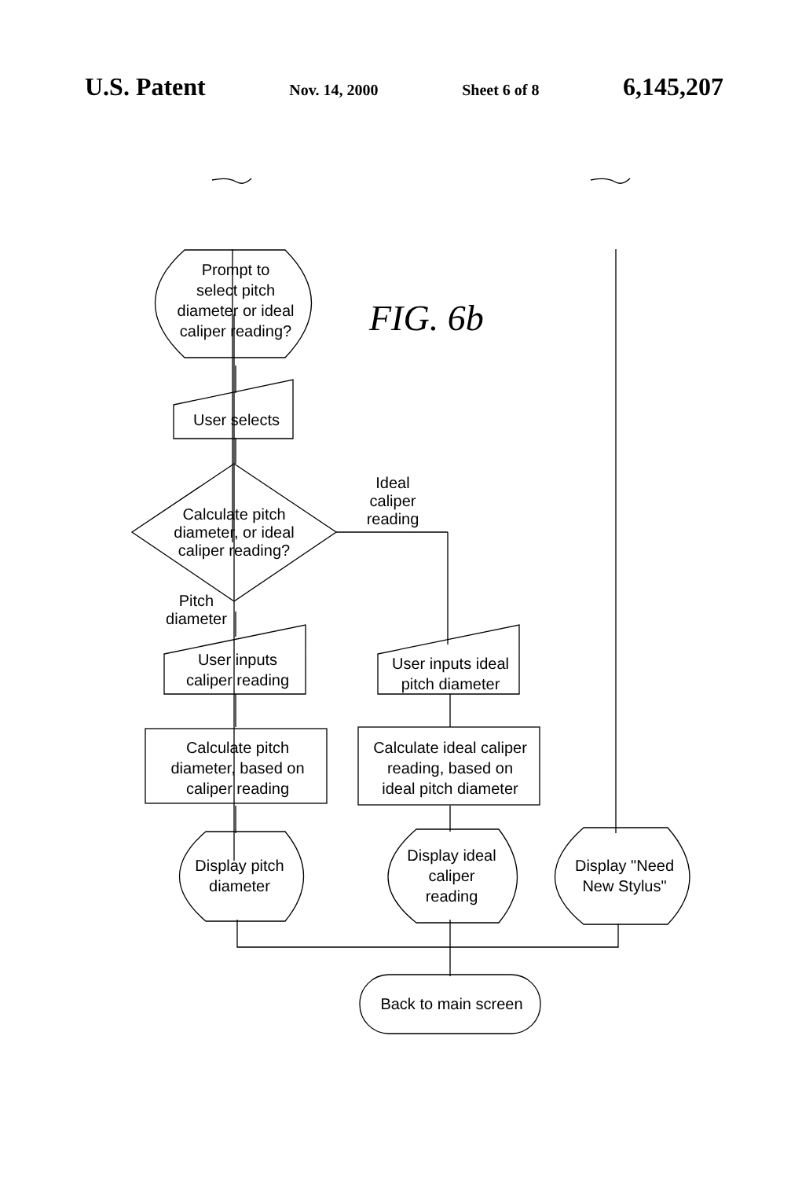U.S. Patent Nov. 14, 2000 Sheet 6 of 8 6,145,207
Prompt to
select pitch
diameter or ideal
caliper reading?
FIG. 6b
User selects
Ideal
caliper
reading
Calculate pitch
diameter, or ideal
caliper reading?
Pitch
diameter
User inputs
caliper reading
User inputs ideal
pitch diameter
Calculate pitch
diameter, based on
caliper reading
Calculate ideal caliper
reading, based on
ideal pitch diameter
Display pitch
diameter
Display ideal
caliper
reading
Display "Need
New Stylus"
Back to main screen